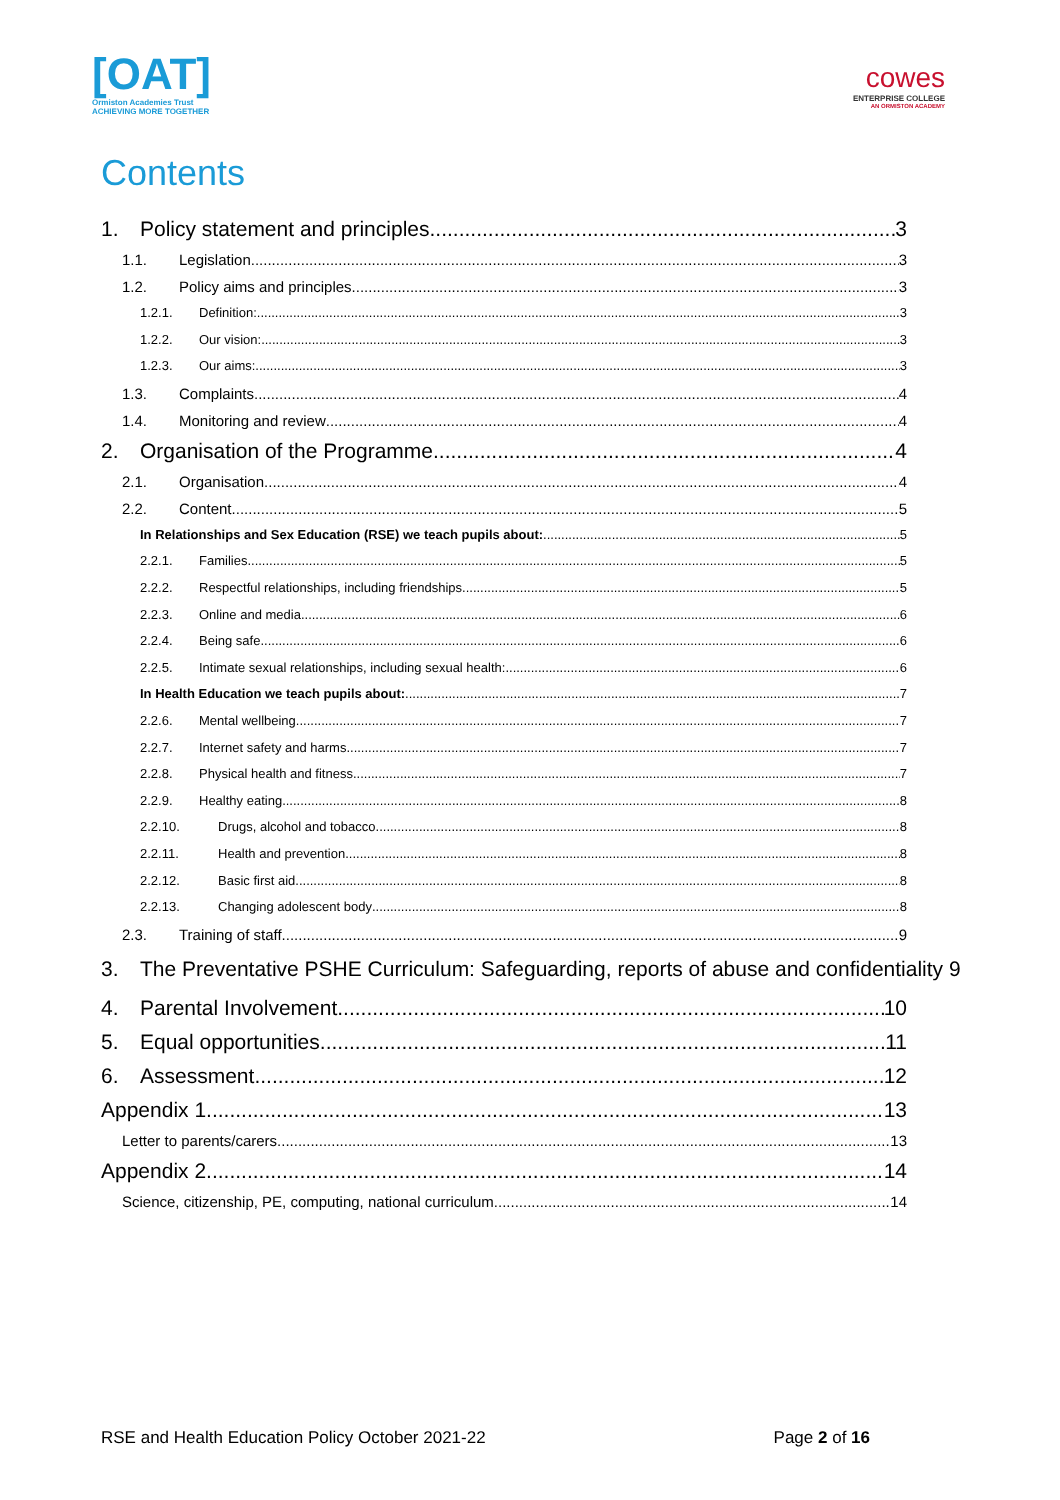[OAT]
Ormiston Academies Trust
ACHIEVING MORE TOGETHER
cowes
ENTERPRISE COLLEGE
AN ORMISTON ACADEMY
Contents
1. Policy statement and principles 3
1.1. Legislation 3
1.2. Policy aims and principles 3
1.2.1. Definition: 3
1.2.2. Our vision: 3
1.2.3. Our aims: 3
1.3. Complaints 4
1.4. Monitoring and review 4
2. Organisation of the Programme 4
2.1. Organisation 4
2.2. Content 5
In Relationships and Sex Education (RSE) we teach pupils about: 5
2.2.1. Families 5
2.2.2. Respectful relationships, including friendships 5
2.2.3. Online and media 6
2.2.4. Being safe 6
2.2.5. Intimate sexual relationships, including sexual health: 6
In Health Education we teach pupils about: 7
2.2.6. Mental wellbeing 7
2.2.7. Internet safety and harms 7
2.2.8. Physical health and fitness 7
2.2.9. Healthy eating 8
2.2.10. Drugs, alcohol and tobacco 8
2.2.11. Health and prevention 8
2.2.12. Basic first aid 8
2.2.13. Changing adolescent body 8
2.3. Training of staff 9
3. The Preventative PSHE Curriculum: Safeguarding, reports of abuse and confidentiality 9
4. Parental Involvement 10
5. Equal opportunities 11
6. Assessment 12
Appendix 1 13
Letter to parents/carers 13
Appendix 2 14
Science, citizenship, PE, computing, national curriculum 14
RSE and Health Education Policy October 2021-22 Page 2 of 16